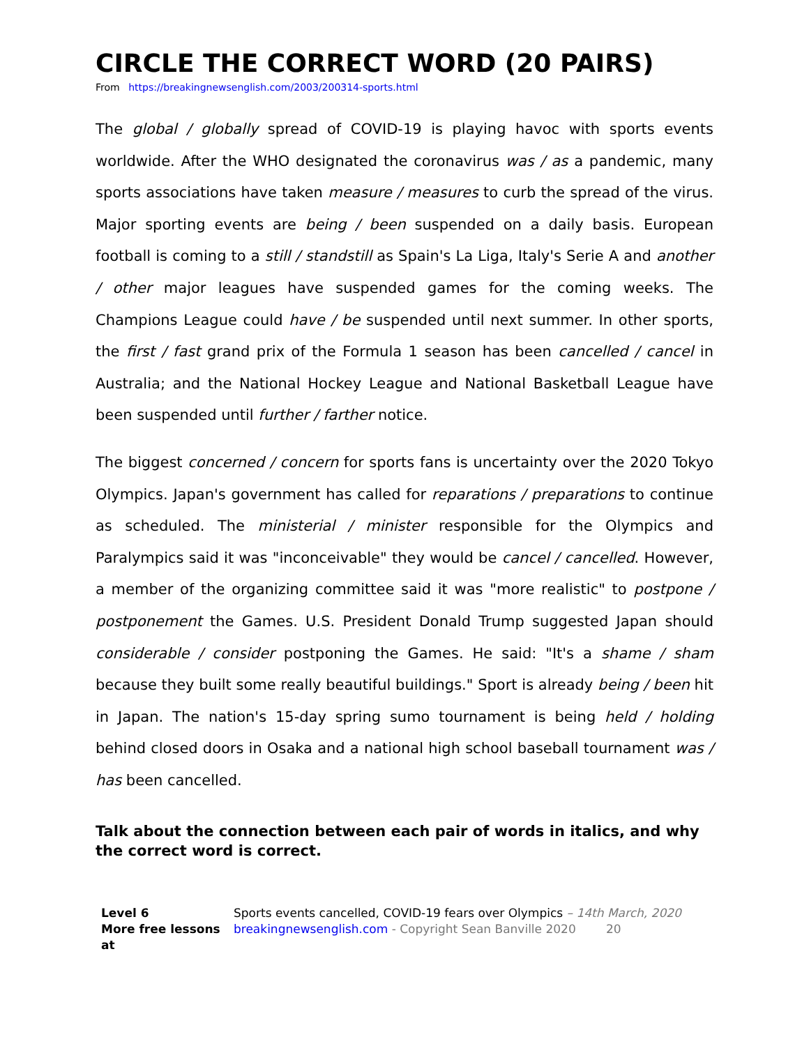CIRCLE THE CORRECT WORD (20 PAIRS)
From https://breakingnewsenglish.com/2003/200314-sports.html
The global / globally spread of COVID-19 is playing havoc with sports events worldwide. After the WHO designated the coronavirus was / as a pandemic, many sports associations have taken measure / measures to curb the spread of the virus. Major sporting events are being / been suspended on a daily basis. European football is coming to a still / standstill as Spain's La Liga, Italy's Serie A and another / other major leagues have suspended games for the coming weeks. The Champions League could have / be suspended until next summer. In other sports, the first / fast grand prix of the Formula 1 season has been cancelled / cancel in Australia; and the National Hockey League and National Basketball League have been suspended until further / farther notice.
The biggest concerned / concern for sports fans is uncertainty over the 2020 Tokyo Olympics. Japan's government has called for reparations / preparations to continue as scheduled. The ministerial / minister responsible for the Olympics and Paralympics said it was "inconceivable" they would be cancel / cancelled. However, a member of the organizing committee said it was "more realistic" to postpone / postponement the Games. U.S. President Donald Trump suggested Japan should considerable / consider postponing the Games. He said: "It's a shame / sham because they built some really beautiful buildings." Sport is already being / been hit in Japan. The nation's 15-day spring sumo tournament is being held / holding behind closed doors in Osaka and a national high school baseball tournament was / has been cancelled.
Talk about the connection between each pair of words in italics, and why the correct word is correct.
Level 6
More free lessons at
Sports events cancelled, COVID-19 fears over Olympics – 14th March, 2020
breakingnewsenglish.com - Copyright Sean Banville 2020 20